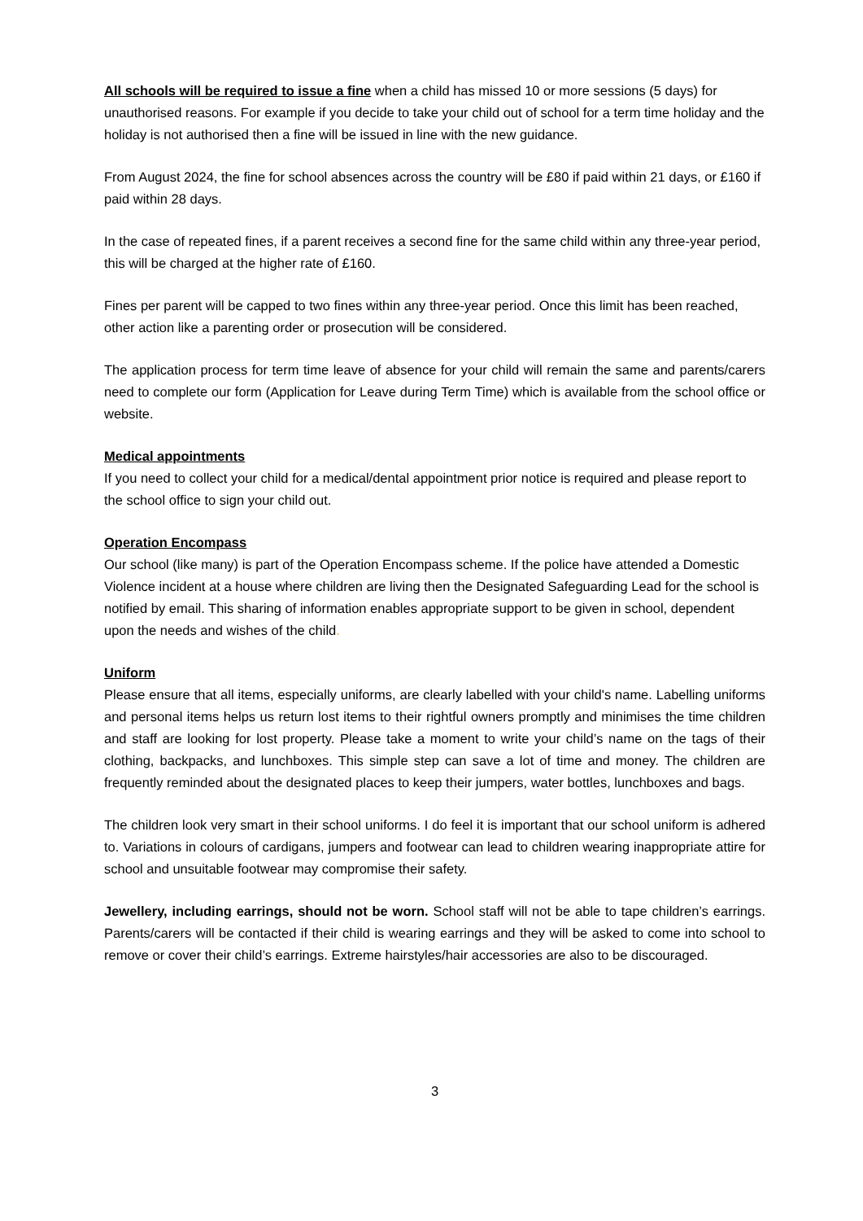All schools will be required to issue a fine when a child has missed 10 or more sessions (5 days) for unauthorised reasons. For example if you decide to take your child out of school for a term time holiday and the holiday is not authorised then a fine will be issued in line with the new guidance.
From August 2024, the fine for school absences across the country will be £80 if paid within 21 days, or £160 if paid within 28 days.
In the case of repeated fines, if a parent receives a second fine for the same child within any three-year period, this will be charged at the higher rate of £160.
Fines per parent will be capped to two fines within any three-year period. Once this limit has been reached, other action like a parenting order or prosecution will be considered.
The application process for term time leave of absence for your child will remain the same and parents/carers need to complete our form (Application for Leave during Term Time) which is available from the school office or website.
Medical appointments
If you need to collect your child for a medical/dental appointment prior notice is required and please report to the school office to sign your child out.
Operation Encompass
Our school (like many) is part of the Operation Encompass scheme. If the police have attended a Domestic Violence incident at a house where children are living then the Designated Safeguarding Lead for the school is notified by email. This sharing of information enables appropriate support to be given in school, dependent upon the needs and wishes of the child.
Uniform
Please ensure that all items, especially uniforms, are clearly labelled with your child's name. Labelling uniforms and personal items helps us return lost items to their rightful owners promptly and minimises the time children and staff are looking for lost property. Please take a moment to write your child’s name on the tags of their clothing, backpacks, and lunchboxes. This simple step can save a lot of time and money. The children are frequently reminded about the designated places to keep their jumpers, water bottles, lunchboxes and bags.
The children look very smart in their school uniforms. I do feel it is important that our school uniform is adhered to. Variations in colours of cardigans, jumpers and footwear can lead to children wearing inappropriate attire for school and unsuitable footwear may compromise their safety.
Jewellery, including earrings, should not be worn. School staff will not be able to tape children’s earrings. Parents/carers will be contacted if their child is wearing earrings and they will be asked to come into school to remove or cover their child’s earrings. Extreme hairstyles/hair accessories are also to be discouraged.
3